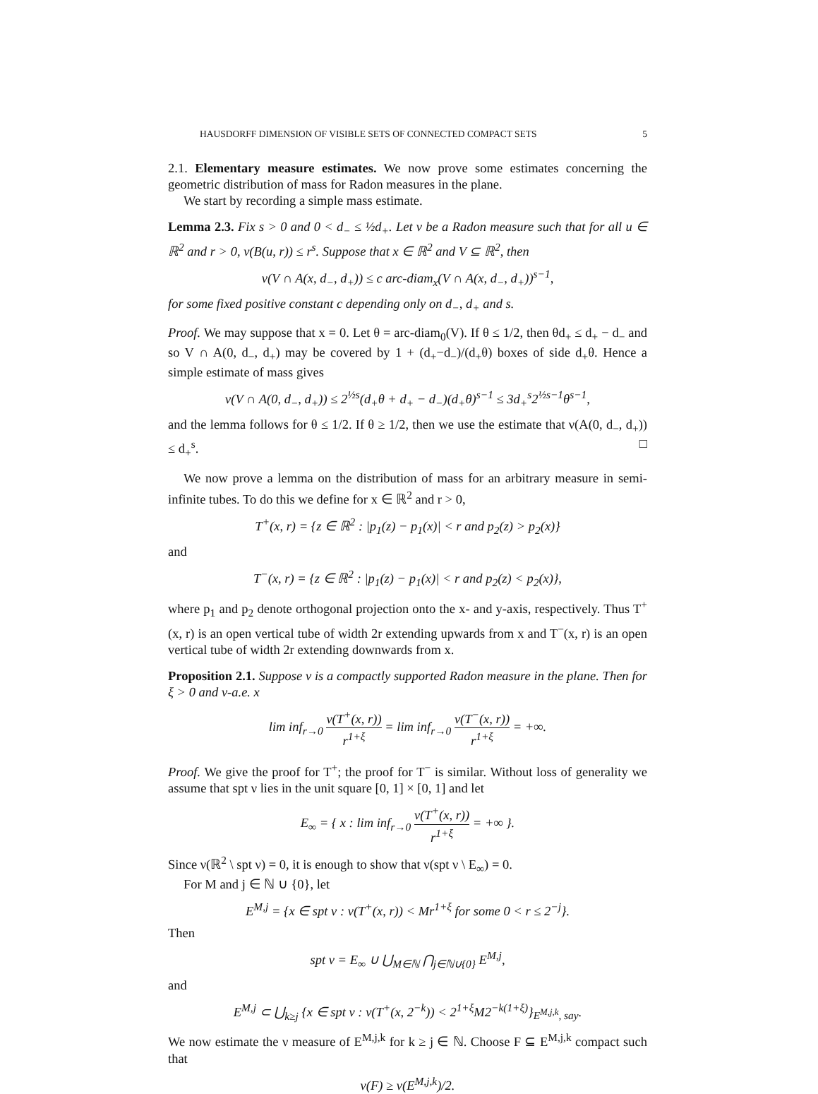HAUSDORFF DIMENSION OF VISIBLE SETS OF CONNECTED COMPACT SETS 5
2.1. Elementary measure estimates. We now prove some estimates concerning the geometric distribution of mass for Radon measures in the plane.
We start by recording a simple mass estimate.
Lemma 2.3. Fix s > 0 and 0 < d<sub>−</sub> ≤ ½d<sub>+</sub>. Let ν be a Radon measure such that for all u ∈ ℝ<sup>2</sup> and r > 0, ν(B(u, r)) ≤ r<sup>s</sup>. Suppose that x ∈ ℝ<sup>2</sup> and V ⊆ ℝ<sup>2</sup>, then
ν(V ∩ A(x, d<sub>−</sub>, d<sub>+</sub>)) ≤ c arc-diam<sub>x</sub>(V ∩ A(x, d<sub>−</sub>, d<sub>+</sub>))<sup>s−1</sup>,
for some fixed positive constant c depending only on d<sub>−</sub>, d<sub>+</sub> and s.
Proof. We may suppose that x = 0. Let θ = arc-diam<sub>0</sub>(V). If θ ≤ 1/2, then θd<sub>+</sub> ≤ d<sub>+</sub> − d<sub>−</sub> and so V ∩ A(0, d<sub>−</sub>, d<sub>+</sub>) may be covered by 1 + (d<sub>+</sub>−d<sub>−</sub>)/(d<sub>+</sub>θ) boxes of side d<sub>+</sub>θ. Hence a simple estimate of mass gives
ν(V ∩ A(0, d<sub>−</sub>, d<sub>+</sub>)) ≤ 2<sup>½s</sup>(d<sub>+</sub>θ + d<sub>+</sub> − d<sub>−</sub>)(d<sub>+</sub>θ)<sup>s−1</sup> ≤ 3d<sub>+</sub><sup>s</sup>2<sup>½s−1</sup>θ<sup>s−1</sup>,
and the lemma follows for θ ≤ 1/2. If θ ≥ 1/2, then we use the estimate that ν(A(0, d<sub>−</sub>, d<sub>+</sub>)) ≤ d<sub>+</sub><sup>s</sup>. □
We now prove a lemma on the distribution of mass for an arbitrary measure in semi-infinite tubes. To do this we define for x ∈ ℝ<sup>2</sup> and r > 0,
T<sup>+</sup>(x, r) = {z ∈ ℝ<sup>2</sup> : |p<sub>1</sub>(z) − p<sub>1</sub>(x)| < r and p<sub>2</sub>(z) > p<sub>2</sub>(x)}
and
T<sup>−</sup>(x, r) = {z ∈ ℝ<sup>2</sup> : |p<sub>1</sub>(z) − p<sub>1</sub>(x)| < r and p<sub>2</sub>(z) < p<sub>2</sub>(x)},
where p<sub>1</sub> and p<sub>2</sub> denote orthogonal projection onto the x- and y-axis, respectively. Thus T<sup>+</sup>(x, r) is an open vertical tube of width 2r extending upwards from x and T<sup>−</sup>(x, r) is an open vertical tube of width 2r extending downwards from x.
Proposition 2.1. Suppose ν is a compactly supported Radon measure in the plane. Then for ξ > 0 and ν-a.e. x
lim inf<sub>r→0</sub> ν(T<sup>+</sup>(x, r)) r<sup>1+ξ</sup> = lim inf<sub>r→0</sub> ν(T<sup>−</sup>(x, r)) r<sup>1+ξ</sup> = +∞.
Proof. We give the proof for T<sup>+</sup>; the proof for T<sup>−</sup> is similar. Without loss of generality we assume that spt ν lies in the unit square [0, 1] × [0, 1] and let
E<sub>∞</sub> = { x : lim inf<sub>r→0</sub> ν(T<sup>+</sup>(x, r)) r<sup>1+ξ</sup> = +∞ }.
Since ν(ℝ<sup>2</sup> \ spt ν) = 0, it is enough to show that ν(spt ν \ E<sub>∞</sub>) = 0.
For M and j ∈ ℕ ∪ {0}, let
E<sup>M,j</sup> = {x ∈ spt ν : ν(T<sup>+</sup>(x, r)) < Mr<sup>1+ξ</sup> for some 0 < r ≤ 2<sup>−j</sup>}.
Then
spt ν = E<sub>∞</sub> ∪ ⋃<sub>M∈ℕ</sub> ⋂<sub>j∈ℕ∪{0}</sub> E<sup>M,j</sup>,
and
E<sup>M,j</sup> ⊂ ⋃<sub>k≥j</sub> {x ∈ spt ν : ν(T<sup>+</sup>(x, 2<sup>−k</sup>)) < 2<sup>1+ξ</sup>M2<sup>−k(1+ξ)</sup>}<sub>E<sup>M,j,k</sup>, say</sub>.
We now estimate the ν measure of E<sup>M,j,k</sup> for k ≥ j ∈ ℕ. Choose F ⊆ E<sup>M,j,k</sup> compact such that
ν(F) ≥ ν(E<sup>M,j,k</sup>)/2.